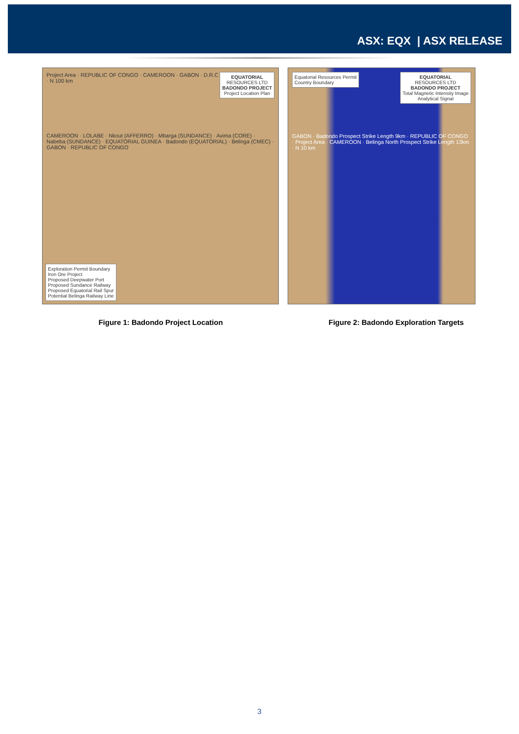ASX: EQX | ASX RELEASE
EQUATORIAL
RESOURCES LTD
BADONDO PROJECT
Project Location Plan
Project Area · REPUBLIC OF CONGO · CAMEROON · GABON · D.R.C · N 100 km
CAMEROON · LOLABE · Nkout (AFFERRO) · Mbarga (SUNDANCE) · Avima (CORE) · Nabeba (SUNDANCE) · EQUATORIAL GUINEA · Badondo (EQUATORIAL) · Belinga (CMEC) · GABON · REPUBLIC OF CONGO
Exploration Permit Boundary
Iron Ore Project
Proposed Deepwater Port
Proposed Sundance Railway
Proposed Equatorial Rail Spur
Potential Belinga Railway Line
Equatorial Resources Permit
Country Boundary
EQUATORIAL
RESOURCES LTD
BADONDO PROJECT
Total Magnetic Intensity Image
Analytical Signal
GABON · Badondo Prospect Strike Length 9km · REPUBLIC OF CONGO · Project Area · CAMEROON · Belinga North Prospect Strike Length 13km · N 10 km
Figure 1: Badondo Project Location Figure 2: Badondo Exploration Targets
3